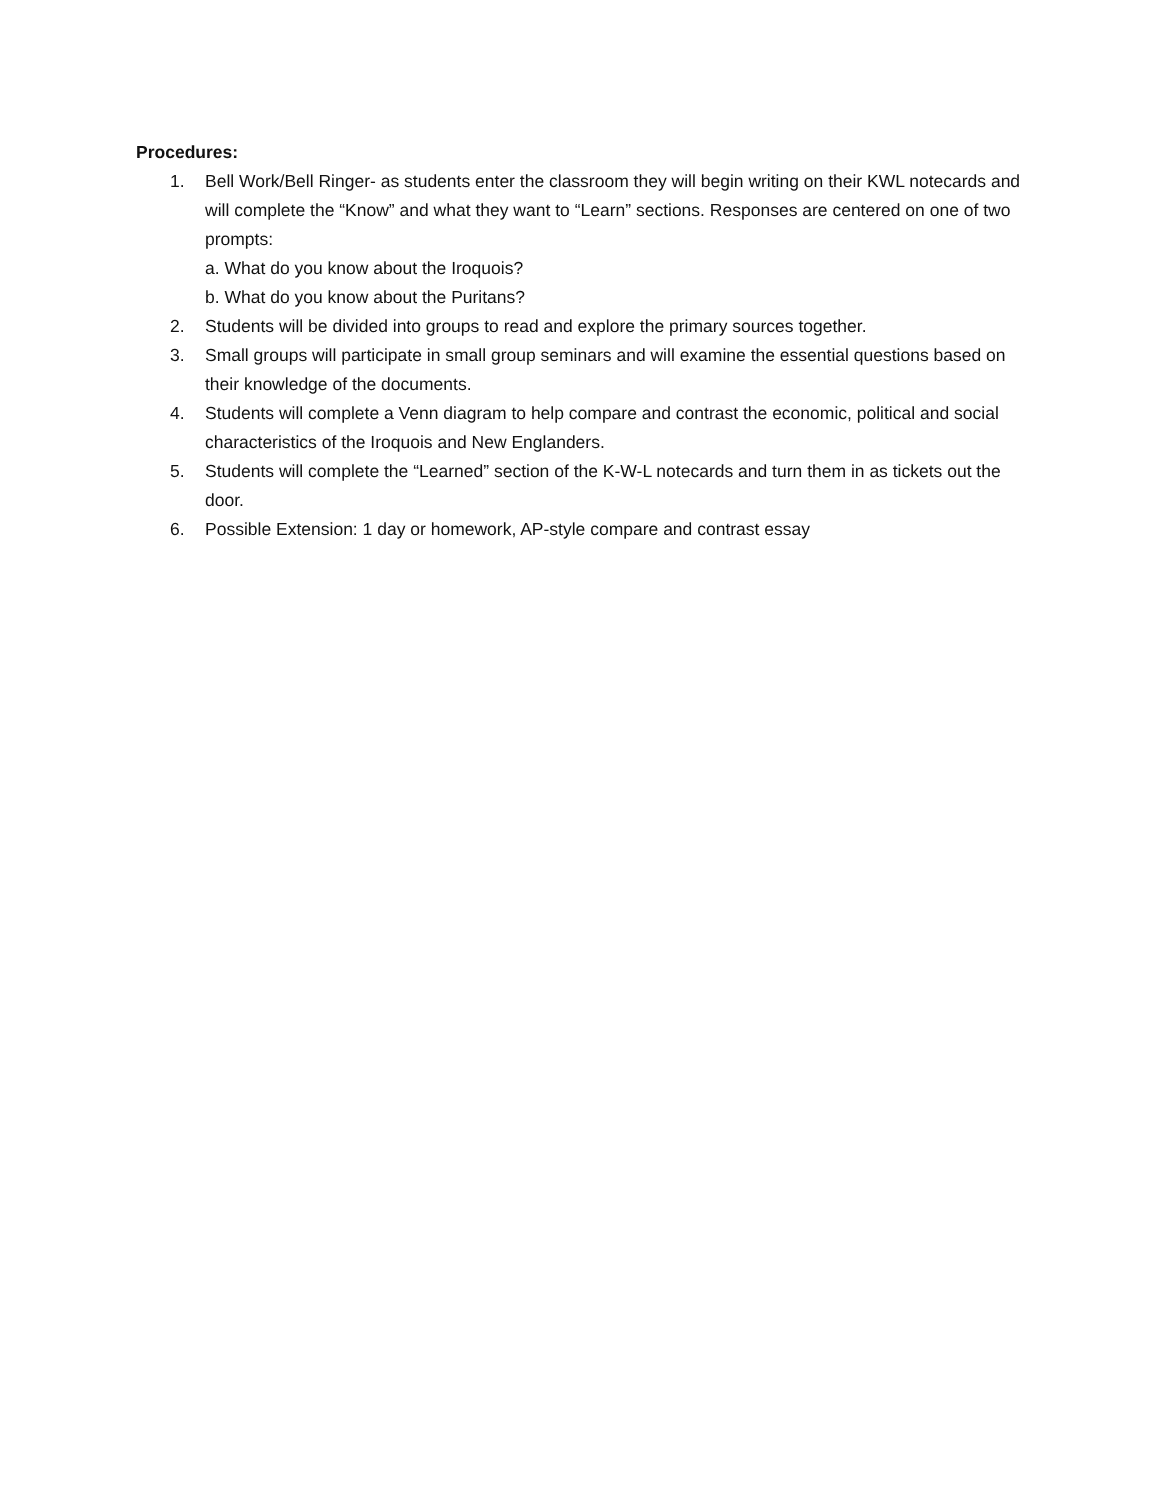Procedures:
1. Bell Work/Bell Ringer- as students enter the classroom they will begin writing on their KWL notecards and will complete the “Know” and what they want to “Learn” sections. Responses are centered on one of two prompts:
a. What do you know about the Iroquois?
b. What do you know about the Puritans?
2. Students will be divided into groups to read and explore the primary sources together.
3. Small groups will participate in small group seminars and will examine the essential questions based on their knowledge of the documents.
4. Students will complete a Venn diagram to help compare and contrast the economic, political and social characteristics of the Iroquois and New Englanders.
5. Students will complete the “Learned” section of the K-W-L notecards and turn them in as tickets out the door.
6. Possible Extension: 1 day or homework, AP-style compare and contrast essay